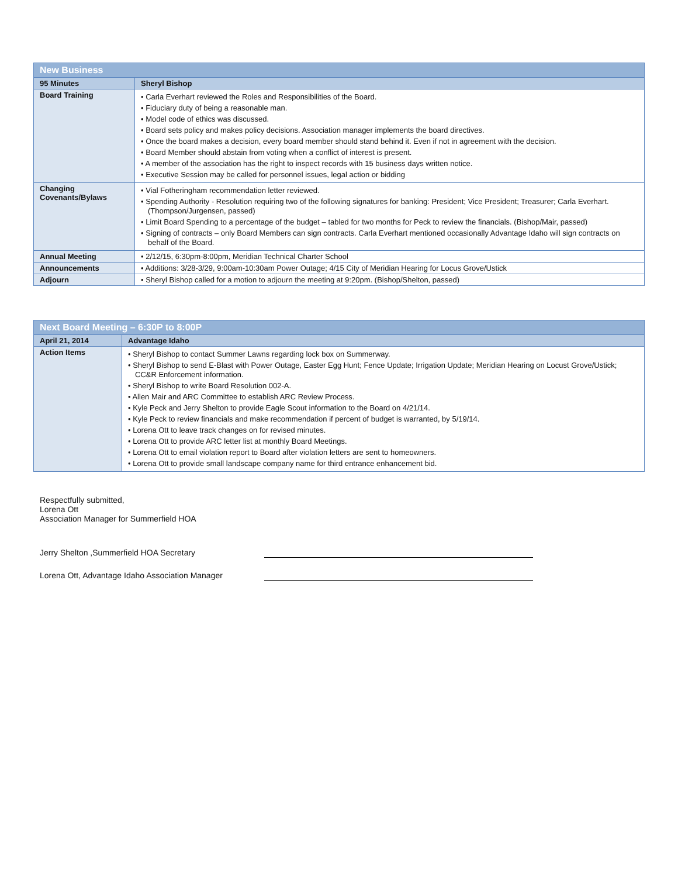| New Business | |
| 95 Minutes | Sheryl Bishop |
| Board Training | • Carla Everhart reviewed the Roles and Responsibilities of the Board. • Fiduciary duty of being a reasonable man. • Model code of ethics was discussed. • Board sets policy and makes policy decisions. Association manager implements the board directives. • Once the board makes a decision, every board member should stand behind it. Even if not in agreement with the decision. • Board Member should abstain from voting when a conflict of interest is present. • A member of the association has the right to inspect records with 15 business days written notice. • Executive Session may be called for personnel issues, legal action or bidding |
| Changing Covenants/Bylaws | • Vial Fotheringham recommendation letter reviewed. • Spending Authority - Resolution requiring two of the following signatures for banking: President; Vice President; Treasurer; Carla Everhart. (Thompson/Jurgensen, passed) • Limit Board Spending to a percentage of the budget – tabled for two months for Peck to review the financials. (Bishop/Mair, passed) • Signing of contracts – only Board Members can sign contracts. Carla Everhart mentioned occasionally Advantage Idaho will sign contracts on behalf of the Board. |
| Annual Meeting | • 2/12/15, 6:30pm-8:00pm, Meridian Technical Charter School |
| Announcements | • Additions: 3/28-3/29, 9:00am-10:30am Power Outage; 4/15 City of Meridian Hearing for Locus Grove/Ustick |
| Adjourn | • Sheryl Bishop called for a motion to adjourn the meeting at 9:20pm. (Bishop/Shelton, passed) |
| Next Board Meeting – 6:30P to 8:00P | |
| April 21, 2014 | Advantage Idaho |
| Action Items | • Sheryl Bishop to contact Summer Lawns regarding lock box on Summerway. • Sheryl Bishop to send E-Blast with Power Outage, Easter Egg Hunt; Fence Update; Irrigation Update; Meridian Hearing on Locust Grove/Ustick; CC&R Enforcement information. • Sheryl Bishop to write Board Resolution 002-A. • Allen Mair and ARC Committee to establish ARC Review Process. • Kyle Peck and Jerry Shelton to provide Eagle Scout information to the Board on 4/21/14. • Kyle Peck to review financials and make recommendation if percent of budget is warranted, by 5/19/14. • Lorena Ott to leave track changes on for revised minutes. • Lorena Ott to provide ARC letter list at monthly Board Meetings. • Lorena Ott to email violation report to Board after violation letters are sent to homeowners. • Lorena Ott to provide small landscape company name for third entrance enhancement bid. |
Respectfully submitted,
Lorena Ott
Association Manager for Summerfield HOA
Jerry Shelton ,Summerfield HOA Secretary
Lorena Ott, Advantage Idaho Association Manager